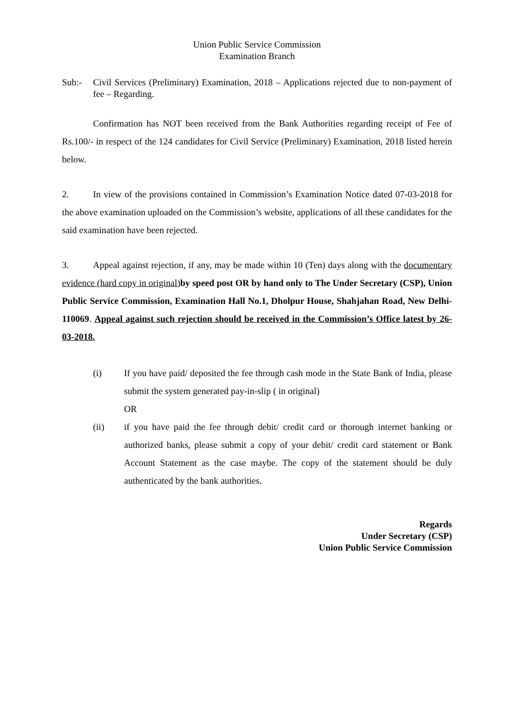Union Public Service Commission
Examination Branch
Sub:- Civil Services (Preliminary) Examination, 2018 – Applications rejected due to non-payment of fee – Regarding.
Confirmation has NOT been received from the Bank Authorities regarding receipt of Fee of Rs.100/- in respect of the 124 candidates for Civil Service (Preliminary) Examination, 2018 listed herein below.
2. In view of the provisions contained in Commission’s Examination Notice dated 07-03-2018 for the above examination uploaded on the Commission’s website, applications of all these candidates for the said examination have been rejected.
3. Appeal against rejection, if any, may be made within 10 (Ten) days along with the documentary evidence (hard copy in original) by speed post OR by hand only to The Under Secretary (CSP), Union Public Service Commission, Examination Hall No.1, Dholpur House, Shahjahan Road, New Delhi-110069. Appeal against such rejection should be received in the Commission’s Office latest by 26-03-2018.
(i) If you have paid/ deposited the fee through cash mode in the State Bank of India, please submit the system generated pay-in-slip ( in original)
OR
(ii) if you have paid the fee through debit/ credit card or thorough internet banking or authorized banks, please submit a copy of your debit/ credit card statement or Bank Account Statement as the case maybe. The copy of the statement should be duly authenticated by the bank authorities.
Regards
Under Secretary (CSP)
Union Public Service Commission